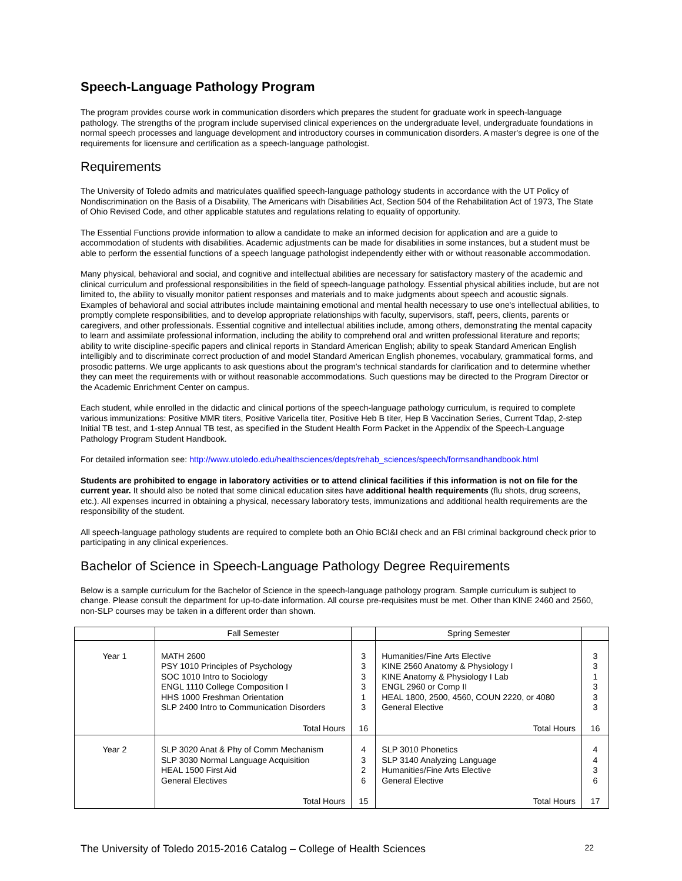Speech-Language Pathology Program
The program provides course work in communication disorders which prepares the student for graduate work in speech-language pathology. The strengths of the program include supervised clinical experiences on the undergraduate level, undergraduate foundations in normal speech processes and language development and introductory courses in communication disorders. A master's degree is one of the requirements for licensure and certification as a speech-language pathologist.
Requirements
The University of Toledo admits and matriculates qualified speech-language pathology students in accordance with the UT Policy of Nondiscrimination on the Basis of a Disability, The Americans with Disabilities Act, Section 504 of the Rehabilitation Act of 1973, The State of Ohio Revised Code, and other applicable statutes and regulations relating to equality of opportunity.
The Essential Functions provide information to allow a candidate to make an informed decision for application and are a guide to accommodation of students with disabilities. Academic adjustments can be made for disabilities in some instances, but a student must be able to perform the essential functions of a speech language pathologist independently either with or without reasonable accommodation.
Many physical, behavioral and social, and cognitive and intellectual abilities are necessary for satisfactory mastery of the academic and clinical curriculum and professional responsibilities in the field of speech-language pathology. Essential physical abilities include, but are not limited to, the ability to visually monitor patient responses and materials and to make judgments about speech and acoustic signals. Examples of behavioral and social attributes include maintaining emotional and mental health necessary to use one's intellectual abilities, to promptly complete responsibilities, and to develop appropriate relationships with faculty, supervisors, staff, peers, clients, parents or caregivers, and other professionals. Essential cognitive and intellectual abilities include, among others, demonstrating the mental capacity to learn and assimilate professional information, including the ability to comprehend oral and written professional literature and reports; ability to write discipline-specific papers and clinical reports in Standard American English; ability to speak Standard American English intelligibly and to discriminate correct production of and model Standard American English phonemes, vocabulary, grammatical forms, and prosodic patterns. We urge applicants to ask questions about the program's technical standards for clarification and to determine whether they can meet the requirements with or without reasonable accommodations. Such questions may be directed to the Program Director or the Academic Enrichment Center on campus.
Each student, while enrolled in the didactic and clinical portions of the speech-language pathology curriculum, is required to complete various immunizations: Positive MMR titers, Positive Varicella titer, Positive Heb B titer, Hep B Vaccination Series, Current Tdap, 2-step Initial TB test, and 1-step Annual TB test, as specified in the Student Health Form Packet in the Appendix of the Speech-Language Pathology Program Student Handbook.
For detailed information see: http://www.utoledo.edu/healthsciences/depts/rehab_sciences/speech/formsandhandbook.html
Students are prohibited to engage in laboratory activities or to attend clinical facilities if this information is not on file for the current year. It should also be noted that some clinical education sites have additional health requirements (flu shots, drug screens, etc.). All expenses incurred in obtaining a physical, necessary laboratory tests, immunizations and additional health requirements are the responsibility of the student.
All speech-language pathology students are required to complete both an Ohio BCI&I check and an FBI criminal background check prior to participating in any clinical experiences.
Bachelor of Science in Speech-Language Pathology Degree Requirements
Below is a sample curriculum for the Bachelor of Science in the speech-language pathology program. Sample curriculum is subject to change. Please consult the department for up-to-date information. All course pre-requisites must be met. Other than KINE 2460 and 2560, non-SLP courses may be taken in a different order than shown.
| | Fall Semester | | Spring Semester | |
| --- | --- | --- | --- | --- |
| Year 1 | MATH 2600 PSY 1010 Principles of Psychology SOC 1010 Intro to Sociology ENGL 1110 College Composition I HHS 1000 Freshman Orientation SLP 2400 Intro to Communication Disorders | 3 3 3 3 1 3 | Humanities/Fine Arts Elective KINE 2560 Anatomy & Physiology I KINE Anatomy & Physiology I Lab ENGL 2960 or Comp II HEAL 1800, 2500, 4560, COUN 2220, or 4080 General Elective | 3 3 1 3 3 3 |
| | Total Hours | 16 | Total Hours | 16 |
| Year 2 | SLP 3020 Anat & Phy of Comm Mechanism SLP 3030 Normal Language Acquisition HEAL 1500 First Aid General Electives | 4 3 2 6 | SLP 3010 Phonetics SLP 3140 Analyzing Language Humanities/Fine Arts Elective General Elective | 4 4 3 6 |
| | Total Hours | 15 | Total Hours | 17 |
The University of Toledo 2015-2016 Catalog – College of Health Sciences 22